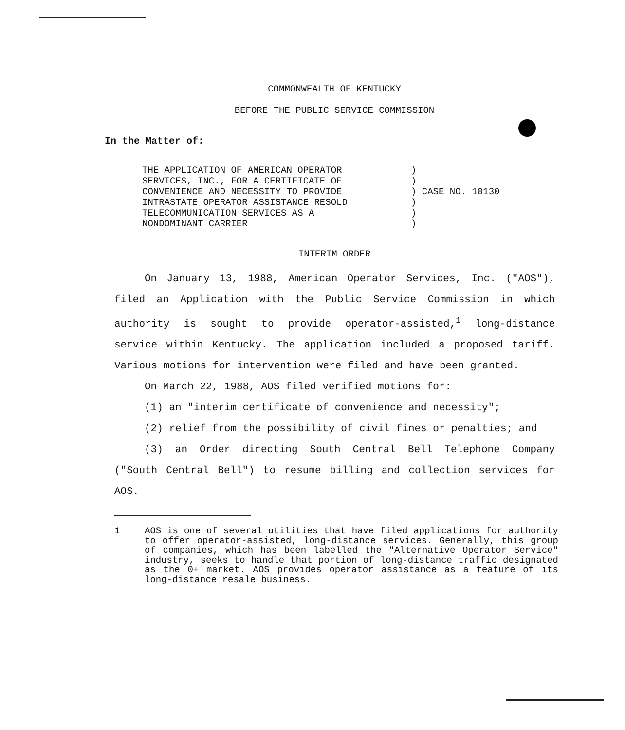COMMONWEALTH OF KENTUCKY
BEFORE THE PUBLIC SERVICE COMMISSION
In the Matter of:
THE APPLICATION OF AMERICAN OPERATOR
SERVICES, INC., FOR A CERTIFICATE OF
CONVENIENCE AND NECESSITY TO PROVIDE
INTRASTATE OPERATOR ASSISTANCE RESOLD
TELECOMMUNICATION SERVICES AS A
NONDOMINANT CARRIER
)
)
) CASE NO. 10130
)
)
)
INTERIM ORDER
On January 13, 1988, American Operator Services, Inc. ("AOS"), filed an Application with the Public Service Commission in which authority is sought to provide operator-assisted,<sup>1</sup> long-distance service within Kentucky. The application included a proposed tariff. Various motions for intervention were filed and have been granted.
On March 22, 1988, AOS filed verified motions for:
(1) an "interim certificate of convenience and necessity";
(2) relief from the possibility of civil fines or penalties; and
(3) an Order directing South Central Bell Telephone Company ("South Central Bell") to resume billing and collection services for AOS.
1 AOS is one of several utilities that have filed applications for authority to offer operator-assisted, long-distance services. Generally, this group of companies, which has been labelled the "Alternative Operator Service" industry, seeks to handle that portion of long-distance traffic designated as the 0+ market. AOS provides operator assistance as a feature of its long-distance resale business.